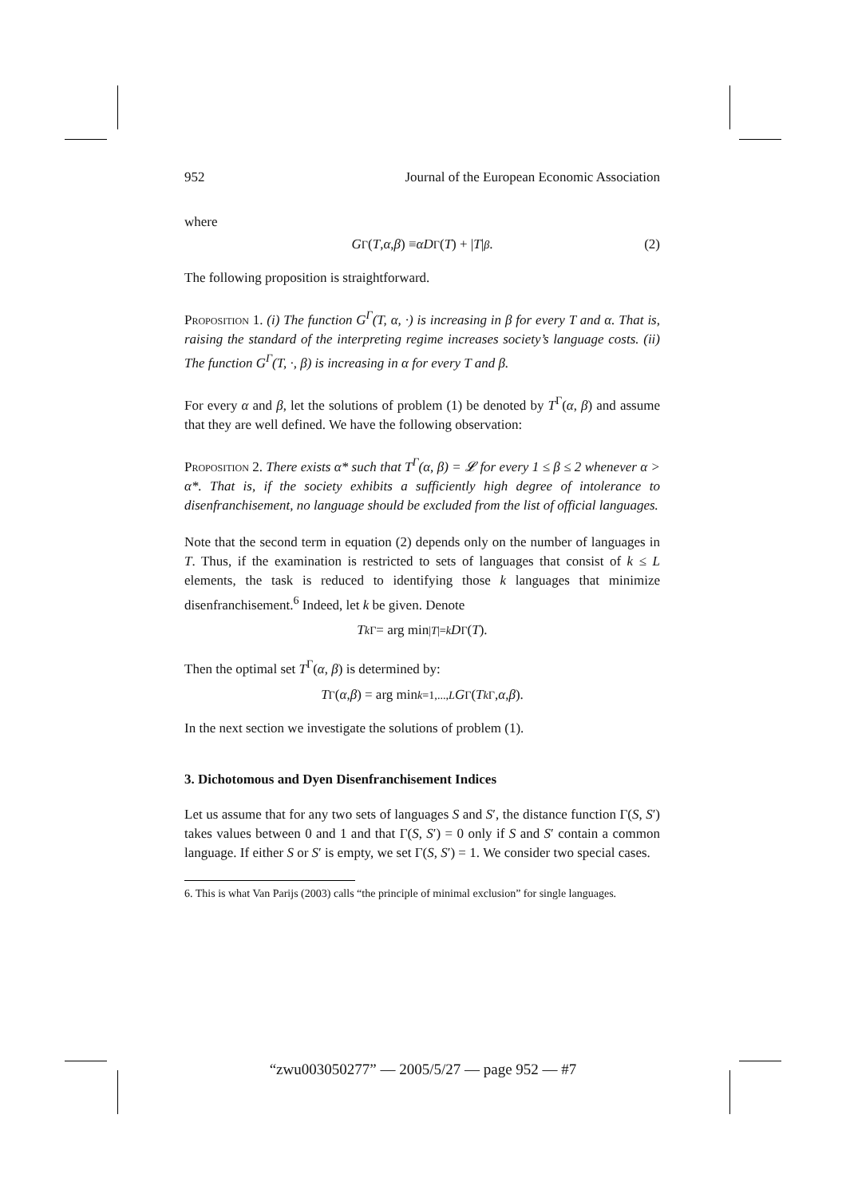952 Journal of the European Economic Association
where
G<sup>Γ</sup>(T, α, β) ≡ αD<sup>Γ</sup>(T) + | T |<sup>β</sup>. (2)
The following proposition is straightforward.
Proposition 1. (i) The function G<sup>Γ</sup>(T, α, ·) is increasing in β for every T and α. That is, raising the standard of the interpreting regime increases society’s language costs. (ii) The function G<sup>Γ</sup>(T, ·, β) is increasing in α for every T and β.
For every α and β, let the solutions of problem (1) be denoted by T<sup>Γ</sup>(α, β) and assume that they are well defined. We have the following observation:
Proposition 2. There exists α* such that T<sup>Γ</sup>(α, β) = 𝓛 for every 1 ≤ β ≤ 2 whenever α > α*. That is, if the society exhibits a sufficiently high degree of intolerance to disenfranchisement, no language should be excluded from the list of official languages.
Note that the second term in equation (2) depends only on the number of languages in T. Thus, if the examination is restricted to sets of languages that consist of k ≤ L elements, the task is reduced to identifying those k languages that minimize disenfranchisement.<sup>6</sup> Indeed, let k be given. Denote
T<sub>k</sub><sup>Γ</sup> = arg min<sub>|T|=k</sub> D<sup>Γ</sup>(T).
Then the optimal set T<sup>Γ</sup>(α, β) is determined by:
T<sup>Γ</sup>(α, β) = arg min<sub>k=1,...,L</sub> G<sup>Γ</sup>(T<sub>k</sub><sup>Γ</sup>, α, β).
In the next section we investigate the solutions of problem (1).
3. Dichotomous and Dyen Disenfranchisement Indices
Let us assume that for any two sets of languages S and S′, the distance function Γ(S, S′) takes values between 0 and 1 and that Γ(S, S′) = 0 only if S and S′ contain a common language. If either S or S′ is empty, we set Γ(S, S′) = 1. We consider two special cases.
6. This is what Van Parijs (2003) calls “the principle of minimal exclusion” for single languages.
“zwu003050277” — 2005/5/27 — page 952 — #7